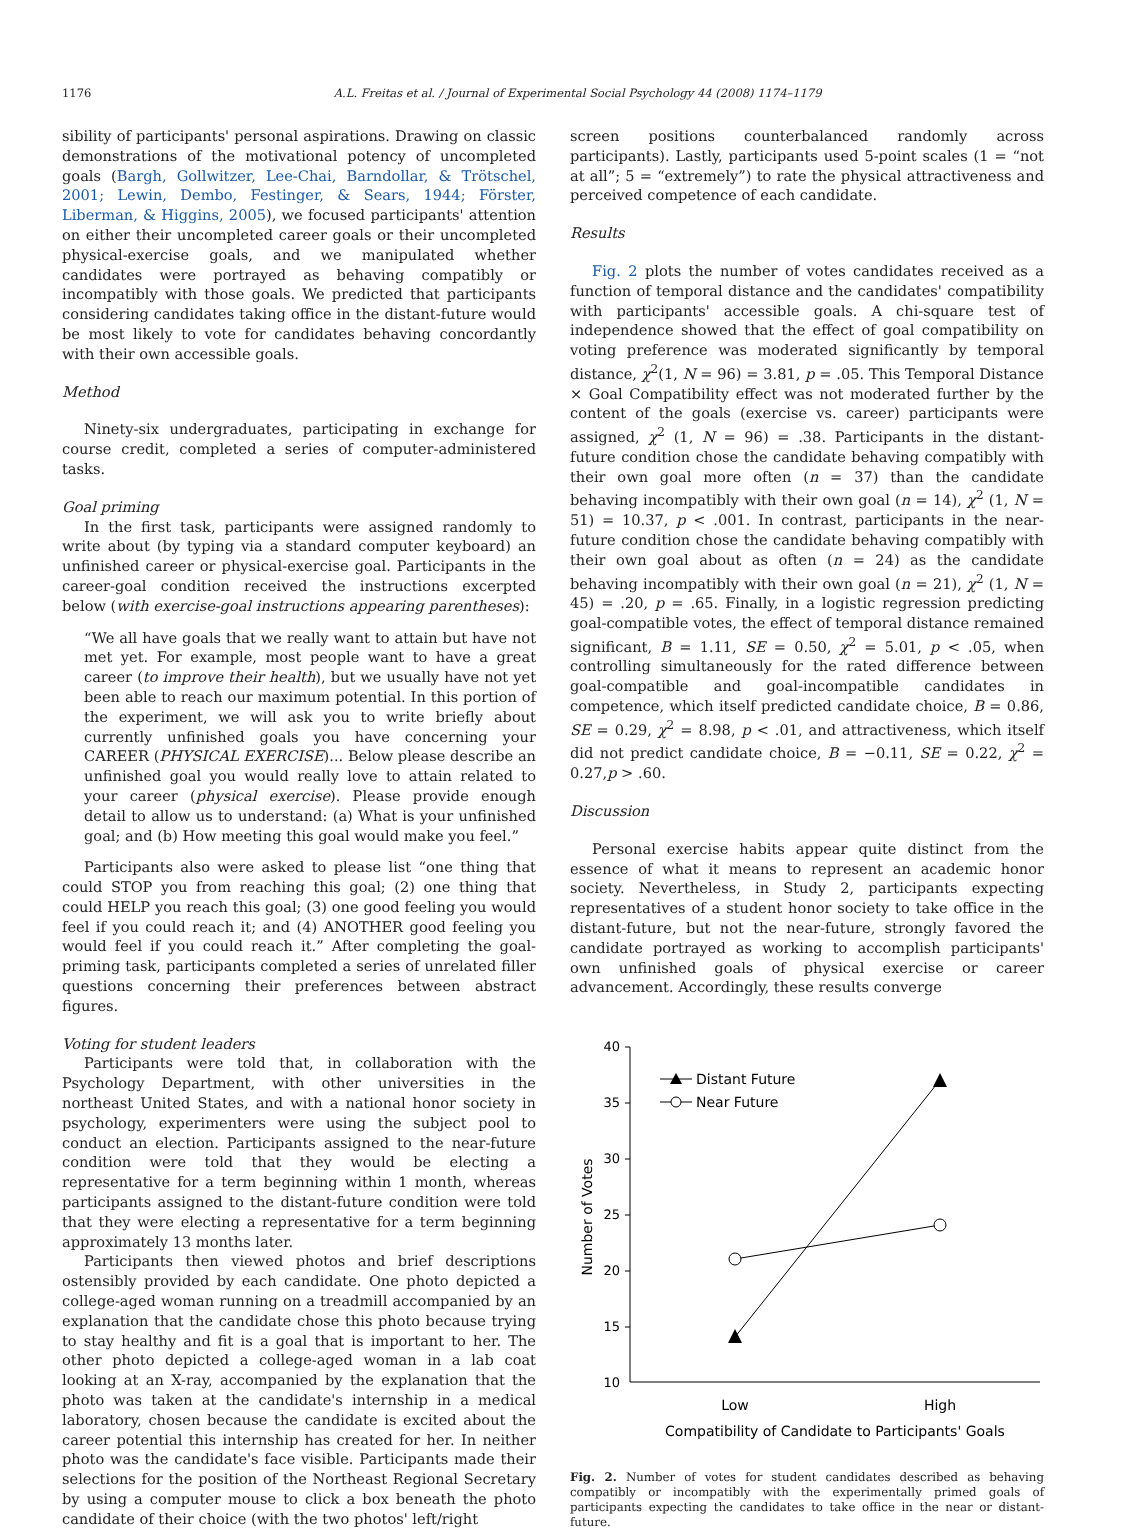1176 A.L. Freitas et al. / Journal of Experimental Social Psychology 44 (2008) 1174–1179
sibility of participants' personal aspirations. Drawing on classic demonstrations of the motivational potency of uncompleted goals (Bargh, Gollwitzer, Lee-Chai, Barndollar, & Trötschel, 2001; Lewin, Dembo, Festinger, & Sears, 1944; Förster, Liberman, & Higgins, 2005), we focused participants' attention on either their uncompleted career goals or their uncompleted physical-exercise goals, and we manipulated whether candidates were portrayed as behaving compatibly or incompatibly with those goals. We predicted that participants considering candidates taking office in the distant-future would be most likely to vote for candidates behaving concordantly with their own accessible goals.
Method
Ninety-six undergraduates, participating in exchange for course credit, completed a series of computer-administered tasks.
Goal priming
In the first task, participants were assigned randomly to write about (by typing via a standard computer keyboard) an unfinished career or physical-exercise goal. Participants in the career-goal condition received the instructions excerpted below (with exercise-goal instructions appearing parentheses):
“We all have goals that we really want to attain but have not met yet. For example, most people want to have a great career (to improve their health), but we usually have not yet been able to reach our maximum potential. In this portion of the experiment, we will ask you to write briefly about currently unfinished goals you have concerning your CAREER (PHYSICAL EXERCISE)... Below please describe an unfinished goal you would really love to attain related to your career (physical exercise). Please provide enough detail to allow us to understand: (a) What is your unfinished goal; and (b) How meeting this goal would make you feel.”
Participants also were asked to please list “one thing that could STOP you from reaching this goal; (2) one thing that could HELP you reach this goal; (3) one good feeling you would feel if you could reach it; and (4) ANOTHER good feeling you would feel if you could reach it.” After completing the goal-priming task, participants completed a series of unrelated filler questions concerning their preferences between abstract figures.
Voting for student leaders
Participants were told that, in collaboration with the Psychology Department, with other universities in the northeast United States, and with a national honor society in psychology, experimenters were using the subject pool to conduct an election. Participants assigned to the near-future condition were told that they would be electing a representative for a term beginning within 1 month, whereas participants assigned to the distant-future condition were told that they were electing a representative for a term beginning approximately 13 months later.
Participants then viewed photos and brief descriptions ostensibly provided by each candidate. One photo depicted a college-aged woman running on a treadmill accompanied by an explanation that the candidate chose this photo because trying to stay healthy and fit is a goal that is important to her. The other photo depicted a college-aged woman in a lab coat looking at an X-ray, accompanied by the explanation that the photo was taken at the candidate's internship in a medical laboratory, chosen because the candidate is excited about the career potential this internship has created for her. In neither photo was the candidate's face visible. Participants made their selections for the position of the Northeast Regional Secretary by using a computer mouse to click a box beneath the photo candidate of their choice (with the two photos' left/right
screen positions counterbalanced randomly across participants). Lastly, participants used 5-point scales (1 = “not at all”; 5 = “extremely”) to rate the physical attractiveness and perceived competence of each candidate.
Results
Fig. 2 plots the number of votes candidates received as a function of temporal distance and the candidates' compatibility with participants' accessible goals. A chi-square test of independence showed that the effect of goal compatibility on voting preference was moderated significantly by temporal distance, χ<sup>2</sup>(1, N = 96) = 3.81, p = .05. This Temporal Distance × Goal Compatibility effect was not moderated further by the content of the goals (exercise vs. career) participants were assigned, χ<sup>2</sup> (1, N = 96) = .38. Participants in the distant-future condition chose the candidate behaving compatibly with their own goal more often (n = 37) than the candidate behaving incompatibly with their own goal (n = 14), χ<sup>2</sup> (1, N = 51) = 10.37, p < .001. In contrast, participants in the near-future condition chose the candidate behaving compatibly with their own goal about as often (n = 24) as the candidate behaving incompatibly with their own goal (n = 21), χ<sup>2</sup> (1, N = 45) = .20, p = .65. Finally, in a logistic regression predicting goal-compatible votes, the effect of temporal distance remained significant, B = 1.11, SE = 0.50, χ<sup>2</sup> = 5.01, p < .05, when controlling simultaneously for the rated difference between goal-compatible and goal-incompatible candidates in competence, which itself predicted candidate choice, B = 0.86, SE = 0.29, χ<sup>2</sup> = 8.98, p < .01, and attractiveness, which itself did not predict candidate choice, B = −0.11, SE = 0.22, χ<sup>2</sup> = 0.27,p > .60.
Discussion
Personal exercise habits appear quite distinct from the essence of what it means to represent an academic honor society. Nevertheless, in Study 2, participants expecting representatives of a student honor society to take office in the distant-future, but not the near-future, strongly favored the candidate portrayed as working to accomplish participants' own unfinished goals of physical exercise or career advancement. Accordingly, these results converge
40
35
30
25
20
15
10
Number of Votes
Distant Future
Near Future
Low
High
Compatibility of Candidate to Participants' Goals
Fig. 2. Number of votes for student candidates described as behaving compatibly or incompatibly with the experimentally primed goals of participants expecting the candidates to take office in the near or distant-future.